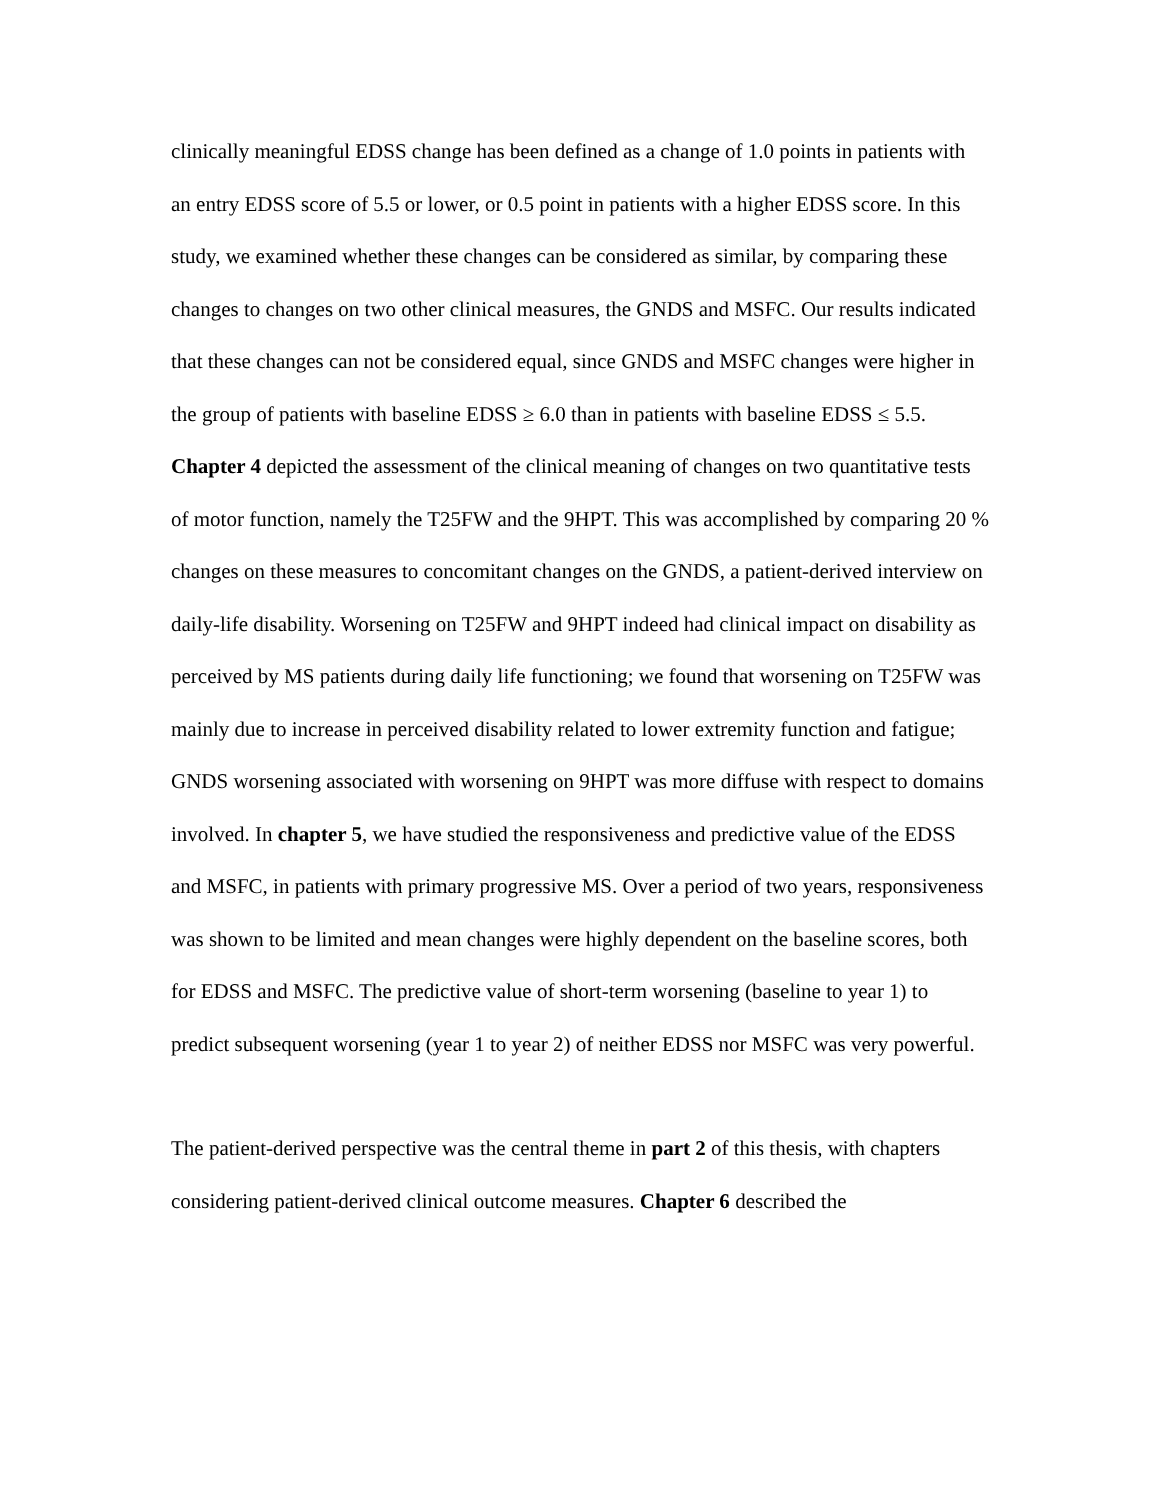clinically meaningful EDSS change has been defined as a change of 1.0 points in patients with an entry EDSS score of 5.5 or lower, or 0.5 point in patients with a higher EDSS score. In this study, we examined whether these changes can be considered as similar, by comparing these changes to changes on two other clinical measures, the GNDS and MSFC. Our results indicated that these changes can not be considered equal, since GNDS and MSFC changes were higher in the group of patients with baseline EDSS ≥ 6.0 than in patients with baseline EDSS ≤ 5.5. Chapter 4 depicted the assessment of the clinical meaning of changes on two quantitative tests of motor function, namely the T25FW and the 9HPT. This was accomplished by comparing 20 % changes on these measures to concomitant changes on the GNDS, a patient-derived interview on daily-life disability. Worsening on T25FW and 9HPT indeed had clinical impact on disability as perceived by MS patients during daily life functioning; we found that worsening on T25FW was mainly due to increase in perceived disability related to lower extremity function and fatigue; GNDS worsening associated with worsening on 9HPT was more diffuse with respect to domains involved. In chapter 5, we have studied the responsiveness and predictive value of the EDSS and MSFC, in patients with primary progressive MS. Over a period of two years, responsiveness was shown to be limited and mean changes were highly dependent on the baseline scores, both for EDSS and MSFC. The predictive value of short-term worsening (baseline to year 1) to predict subsequent worsening (year 1 to year 2) of neither EDSS nor MSFC was very powerful.
The patient-derived perspective was the central theme in part 2 of this thesis, with chapters considering patient-derived clinical outcome measures. Chapter 6 described the